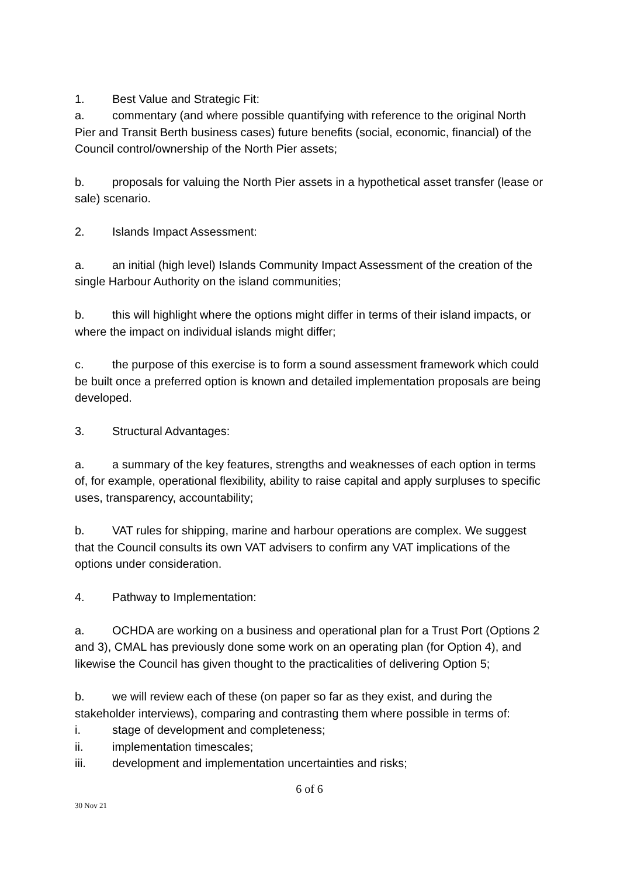1. Best Value and Strategic Fit:
a. commentary (and where possible quantifying with reference to the original North Pier and Transit Berth business cases) future benefits (social, economic, financial) of the Council control/ownership of the North Pier assets;
b. proposals for valuing the North Pier assets in a hypothetical asset transfer (lease or sale) scenario.
2. Islands Impact Assessment:
a. an initial (high level) Islands Community Impact Assessment of the creation of the single Harbour Authority on the island communities;
b. this will highlight where the options might differ in terms of their island impacts, or where the impact on individual islands might differ;
c. the purpose of this exercise is to form a sound assessment framework which could be built once a preferred option is known and detailed implementation proposals are being developed.
3. Structural Advantages:
a. a summary of the key features, strengths and weaknesses of each option in terms of, for example, operational flexibility, ability to raise capital and apply surpluses to specific uses, transparency, accountability;
b. VAT rules for shipping, marine and harbour operations are complex. We suggest that the Council consults its own VAT advisers to confirm any VAT implications of the options under consideration.
4. Pathway to Implementation:
a. OCHDA are working on a business and operational plan for a Trust Port (Options 2 and 3), CMAL has previously done some work on an operating plan (for Option 4), and likewise the Council has given thought to the practicalities of delivering Option 5;
b. we will review each of these (on paper so far as they exist, and during the stakeholder interviews), comparing and contrasting them where possible in terms of:
i. stage of development and completeness;
ii. implementation timescales;
iii. development and implementation uncertainties and risks;
6 of 6
30 Nov 21